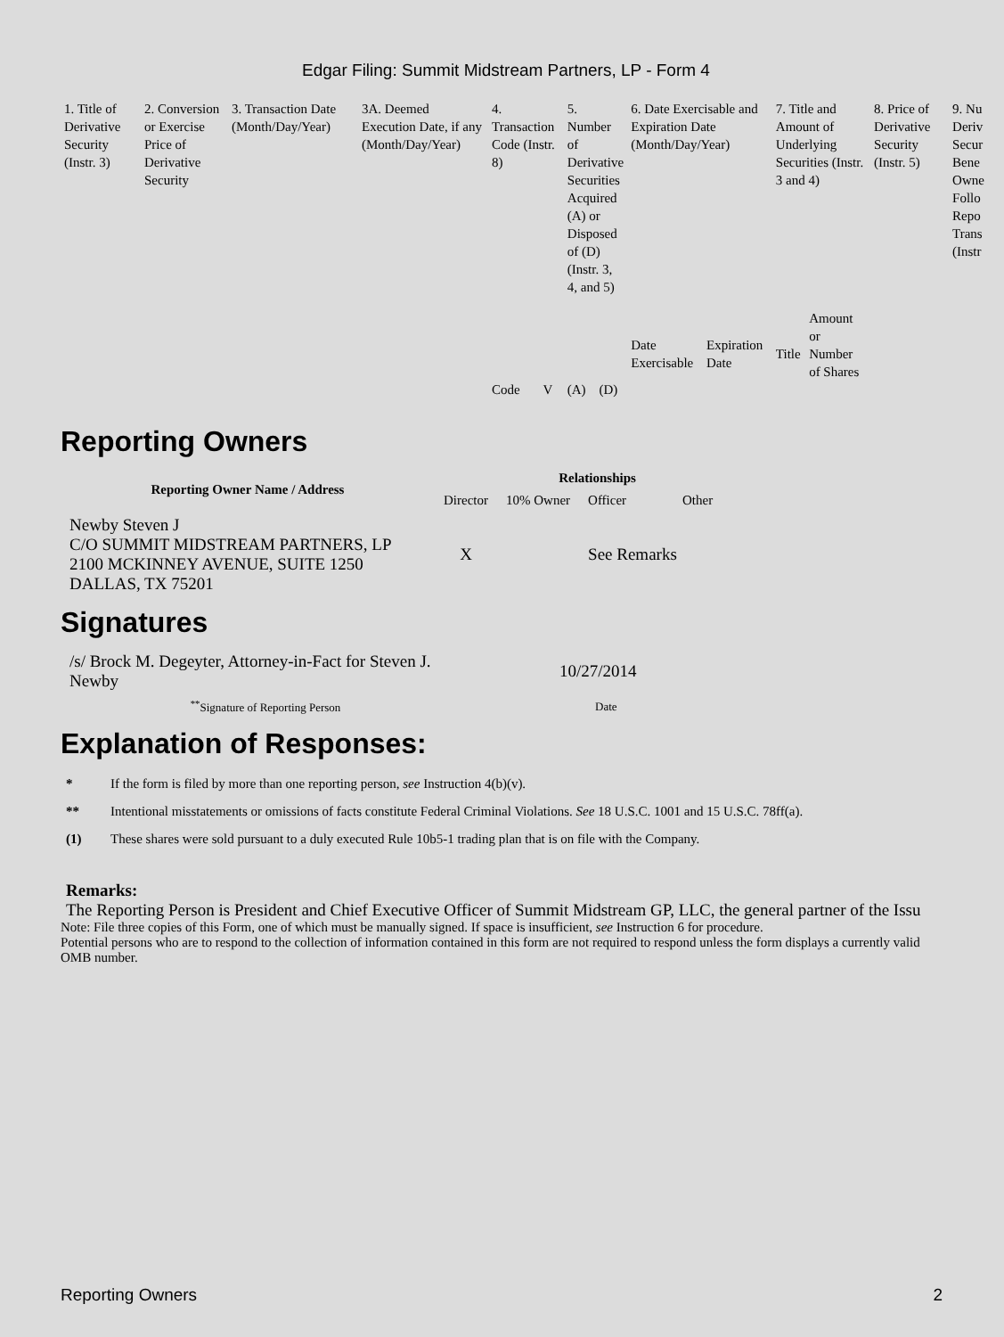Edgar Filing: Summit Midstream Partners, LP - Form 4
| 1. Title of Derivative Security (Instr. 3) | 2. Conversion or Exercise Price of Derivative Security | 3. Transaction Date (Month/Day/Year) | 3A. Deemed Execution Date, if any (Month/Day/Year) | 4. Transaction Code (Instr. 8) | | 5. Number of Derivative Securities Acquired (A) or Disposed of (D) (Instr. 3, 4, and 5) | | 6. Date Exercisable and Expiration Date (Month/Day/Year) | | 7. Title and Amount of Underlying Securities (Instr. 3 and 4) | | 8. Price of Derivative Security (Instr. 5) | 9. Nu Deriv Secur Bene Owne Follo Repo Trans (Instr |
| | | | | Code | V | (A) | (D) | Date Exercisable | Expiration Date | Title | Amount or Number of Shares | | |
Reporting Owners
| Reporting Owner Name / Address | Relationships | | | |
| --- | --- | --- | --- | --- |
| | Director | 10% Owner | Officer | Other |
| Newby Steven J C/O SUMMIT MIDSTREAM PARTNERS, LP 2100 MCKINNEY AVENUE, SUITE 1250 DALLAS, TX 75201 | X | | See Remarks | |
Signatures
| /s/ Brock M. Degeyter, Attorney-in-Fact for Steven J. Newby | 10/27/2014 |
| <sup>**</sup> Signature of Reporting Person | Date |
Explanation of Responses:
| * | If the form is filed by more than one reporting person, see Instruction 4(b)(v). |
| ** | Intentional misstatements or omissions of facts constitute Federal Criminal Violations. See 18 U.S.C. 1001 and 15 U.S.C. 78ff(a). |
| (1) | These shares were sold pursuant to a duly executed Rule 10b5-1 trading plan that is on file with the Company. |
Remarks:
The Reporting Person is President and Chief Executive Officer of Summit Midstream GP, LLC, the general partner of the Issu
Note: File three copies of this Form, one of which must be manually signed. If space is insufficient, see Instruction 6 for procedure.
Potential persons who are to respond to the collection of information contained in this form are not required to respond unless the form displays a currently valid OMB number.
Reporting Owners 2